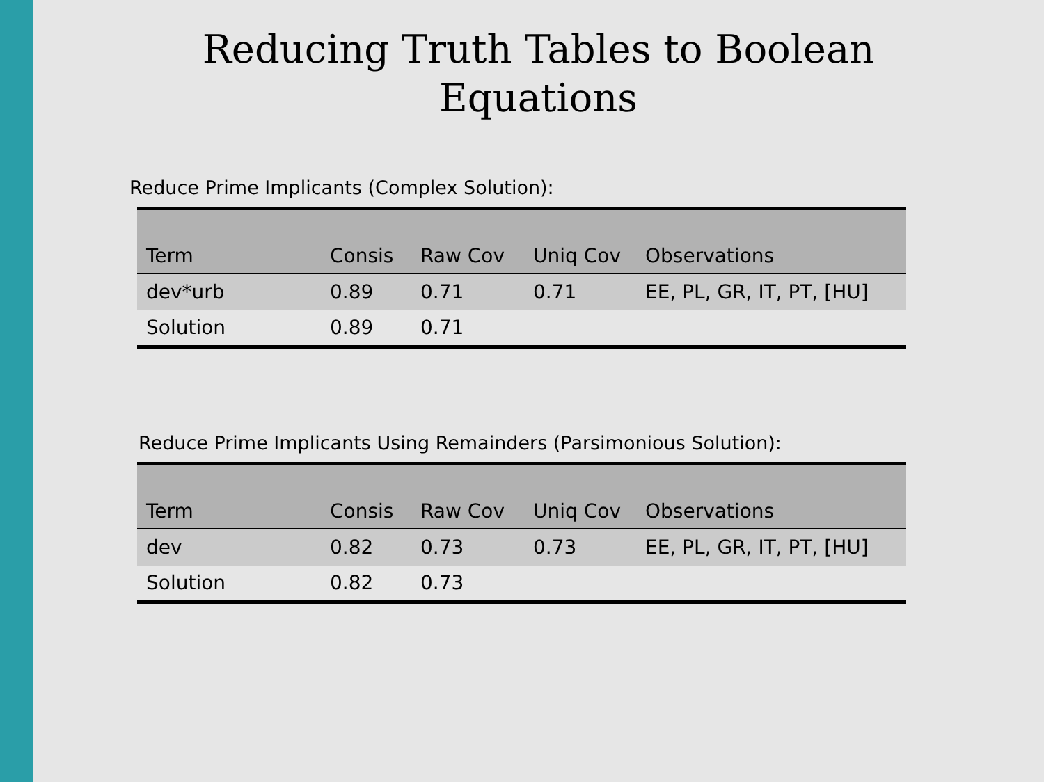Reducing Truth Tables to Boolean
Equations
Reduce Prime Implicants (Complex Solution):
| Term | Consis | Raw Cov | Uniq Cov | Observations |
| --- | --- | --- | --- | --- |
| dev*urb | 0.89 | 0.71 | 0.71 | EE, PL, GR, IT, PT, [HU] |
| Solution | 0.89 | 0.71 | | |
Reduce Prime Implicants Using Remainders (Parsimonious Solution):
| Term | Consis | Raw Cov | Uniq Cov | Observations |
| --- | --- | --- | --- | --- |
| dev | 0.82 | 0.73 | 0.73 | EE, PL, GR, IT, PT, [HU] |
| Solution | 0.82 | 0.73 | | |